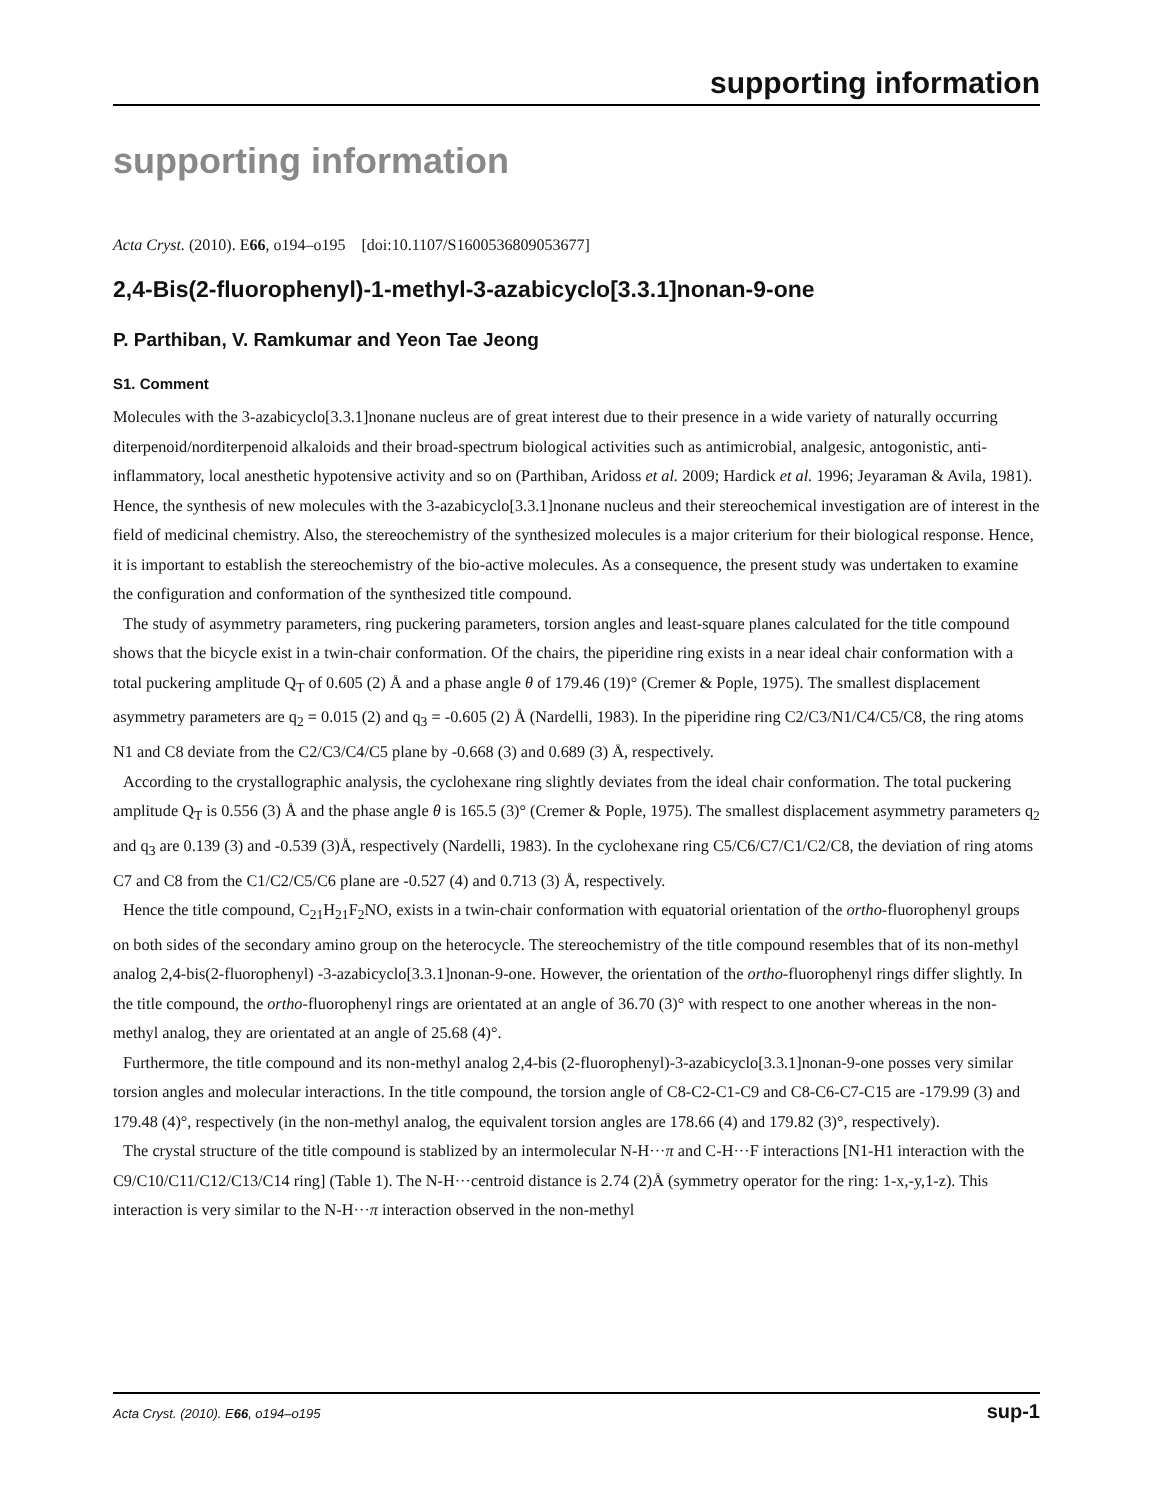supporting information
supporting information
Acta Cryst. (2010). E66, o194–o195 [doi:10.1107/S1600536809053677]
2,4-Bis(2-fluorophenyl)-1-methyl-3-azabicyclo[3.3.1]nonan-9-one
P. Parthiban, V. Ramkumar and Yeon Tae Jeong
S1. Comment
Molecules with the 3-azabicyclo[3.3.1]nonane nucleus are of great interest due to their presence in a wide variety of naturally occurring diterpenoid/norditerpenoid alkaloids and their broad-spectrum biological activities such as antimicrobial, analgesic, antogonistic, anti-inflammatory, local anesthetic hypotensive activity and so on (Parthiban, Aridoss et al. 2009; Hardick et al. 1996; Jeyaraman & Avila, 1981). Hence, the synthesis of new molecules with the 3-azabicyclo[3.3.1]nonane nucleus and their stereochemical investigation are of interest in the field of medicinal chemistry. Also, the stereochemistry of the synthesized molecules is a major criterium for their biological response. Hence, it is important to establish the stereochemistry of the bio-active molecules. As a consequence, the present study was undertaken to examine the configuration and conformation of the synthesized title compound.
The study of asymmetry parameters, ring puckering parameters, torsion angles and least-square planes calculated for the title compound shows that the bicycle exist in a twin-chair conformation. Of the chairs, the piperidine ring exists in a near ideal chair conformation with a total puckering amplitude Q<sub>T</sub> of 0.605 (2) Å and a phase angle θ of 179.46 (19)° (Cremer & Pople, 1975). The smallest displacement asymmetry parameters are q<sub>2</sub> = 0.015 (2) and q<sub>3</sub> = -0.605 (2) Å (Nardelli, 1983). In the piperidine ring C2/C3/N1/C4/C5/C8, the ring atoms N1 and C8 deviate from the C2/C3/C4/C5 plane by -0.668 (3) and 0.689 (3) Å, respectively.
According to the crystallographic analysis, the cyclohexane ring slightly deviates from the ideal chair conformation. The total puckering amplitude Q<sub>T</sub> is 0.556 (3) Å and the phase angle θ is 165.5 (3)° (Cremer & Pople, 1975). The smallest displacement asymmetry parameters q<sub>2</sub> and q<sub>3</sub> are 0.139 (3) and -0.539 (3)Å, respectively (Nardelli, 1983). In the cyclohexane ring C5/C6/C7/C1/C2/C8, the deviation of ring atoms C7 and C8 from the C1/C2/C5/C6 plane are -0.527 (4) and 0.713 (3) Å, respectively.
Hence the title compound, C<sub>21</sub>H<sub>21</sub>F<sub>2</sub>NO, exists in a twin-chair conformation with equatorial orientation of the ortho-fluorophenyl groups on both sides of the secondary amino group on the heterocycle. The stereochemistry of the title compound resembles that of its non-methyl analog 2,4-bis(2-fluorophenyl) -3-azabicyclo[3.3.1]nonan-9-one. However, the orientation of the ortho-fluorophenyl rings differ slightly. In the title compound, the ortho-fluorophenyl rings are orientated at an angle of 36.70 (3)° with respect to one another whereas in the non-methyl analog, they are orientated at an angle of 25.68 (4)°.
Furthermore, the title compound and its non-methyl analog 2,4-bis (2-fluorophenyl)-3-azabicyclo[3.3.1]nonan-9-one posses very similar torsion angles and molecular interactions. In the title compound, the torsion angle of C8-C2-C1-C9 and C8-C6-C7-C15 are -179.99 (3) and 179.48 (4)°, respectively (in the non-methyl analog, the equivalent torsion angles are 178.66 (4) and 179.82 (3)°, respectively).
The crystal structure of the title compound is stablized by an intermolecular N-H···π and C-H···F interactions [N1-H1 interaction with the C9/C10/C11/C12/C13/C14 ring] (Table 1). The N-H···centroid distance is 2.74 (2)Å (symmetry operator for the ring: 1-x,-y,1-z). This interaction is very similar to the N-H···π interaction observed in the non-methyl
Acta Cryst. (2010). E66, o194–o195 sup-1